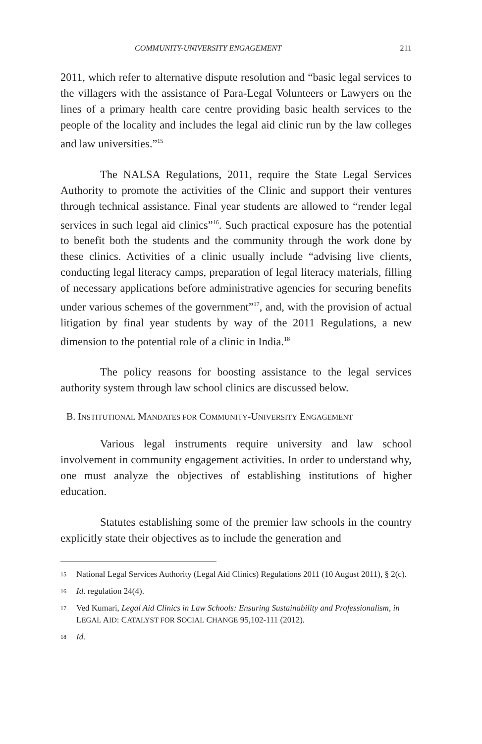COMMUNITY-UNIVERSITY ENGAGEMENT 211
2011, which refer to alternative dispute resolution and “basic legal services to the villagers with the assistance of Para-Legal Volunteers or Lawyers on the lines of a primary health care centre providing basic health services to the people of the locality and includes the legal aid clinic run by the law colleges and law universities.”<sup>15</sup>
The NALSA Regulations, 2011, require the State Legal Services Authority to promote the activities of the Clinic and support their ventures through technical assistance. Final year students are allowed to “render legal services in such legal aid clinics”<sup>16</sup>. Such practical exposure has the potential to benefit both the students and the community through the work done by these clinics. Activities of a clinic usually include “advising live clients, conducting legal literacy camps, preparation of legal literacy materials, filling of necessary applications before administrative agencies for securing benefits under various schemes of the government”<sup>17</sup>, and, with the provision of actual litigation by final year students by way of the 2011 Regulations, a new dimension to the potential role of a clinic in India.<sup>18</sup>
The policy reasons for boosting assistance to the legal services authority system through law school clinics are discussed below.
B. INSTITUTIONAL MANDATES FOR COMMUNITY-UNIVERSITY ENGAGEMENT
Various legal instruments require university and law school involvement in community engagement activities. In order to understand why, one must analyze the objectives of establishing institutions of higher education.
Statutes establishing some of the premier law schools in the country explicitly state their objectives as to include the generation and
15 National Legal Services Authority (Legal Aid Clinics) Regulations 2011 (10 August 2011), § 2(c).
16 Id. regulation 24(4).
17 Ved Kumari, Legal Aid Clinics in Law Schools: Ensuring Sustainability and Professionalism, in LEGAL AID: CATALYST FOR SOCIAL CHANGE 95,102-111 (2012).
18 Id.